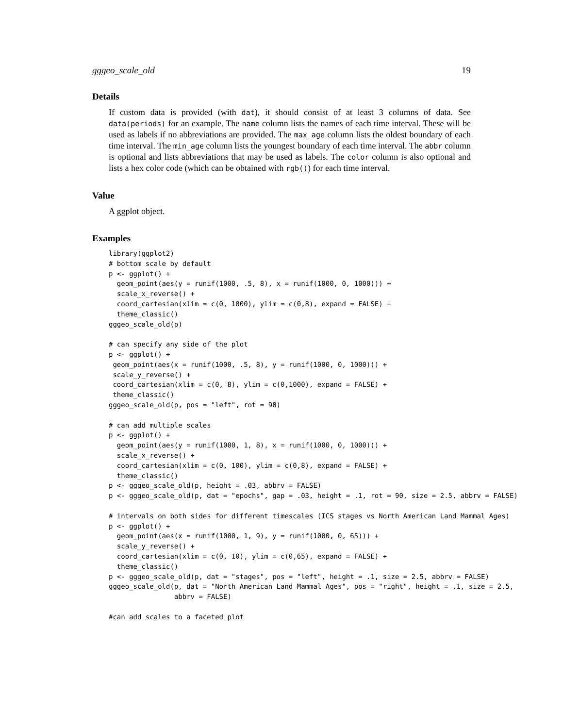gggeo_scale_old 19
Details
If custom data is provided (with dat), it should consist of at least 3 columns of data. See data(periods) for an example. The name column lists the names of each time interval. These will be used as labels if no abbreviations are provided. The max_age column lists the oldest boundary of each time interval. The min_age column lists the youngest boundary of each time interval. The abbr column is optional and lists abbreviations that may be used as labels. The color column is also optional and lists a hex color code (which can be obtained with rgb()) for each time interval.
Value
A ggplot object.
Examples
library(ggplot2)
# bottom scale by default
p <- ggplot() +
  geom_point(aes(y = runif(1000, .5, 8), x = runif(1000, 0, 1000))) +
  scale_x_reverse() +
  coord_cartesian(xlim = c(0, 1000), ylim = c(0,8), expand = FALSE) +
  theme_classic()
gggeo_scale_old(p)

# can specify any side of the plot
p <- ggplot() +
 geom_point(aes(x = runif(1000, .5, 8), y = runif(1000, 0, 1000))) +
 scale_y_reverse() +
 coord_cartesian(xlim = c(0, 8), ylim = c(0,1000), expand = FALSE) +
 theme_classic()
gggeo_scale_old(p, pos = "left", rot = 90)

# can add multiple scales
p <- ggplot() +
  geom_point(aes(y = runif(1000, 1, 8), x = runif(1000, 0, 1000))) +
  scale_x_reverse() +
  coord_cartesian(xlim = c(0, 100), ylim = c(0,8), expand = FALSE) +
  theme_classic()
p <- gggeo_scale_old(p, height = .03, abbrv = FALSE)
p <- gggeo_scale_old(p, dat = "epochs", gap = .03, height = .1, rot = 90, size = 2.5, abbrv = FALSE)

# intervals on both sides for different timescales (ICS stages vs North American Land Mammal Ages)
p <- ggplot() +
  geom_point(aes(x = runif(1000, 1, 9), y = runif(1000, 0, 65))) +
  scale_y_reverse() +
  coord_cartesian(xlim = c(0, 10), ylim = c(0,65), expand = FALSE) +
  theme_classic()
p <- gggeo_scale_old(p, dat = "stages", pos = "left", height = .1, size = 2.5, abbrv = FALSE)
gggeo_scale_old(p, dat = "North American Land Mammal Ages", pos = "right", height = .1, size = 2.5,
                abbrv = FALSE)

#can add scales to a faceted plot